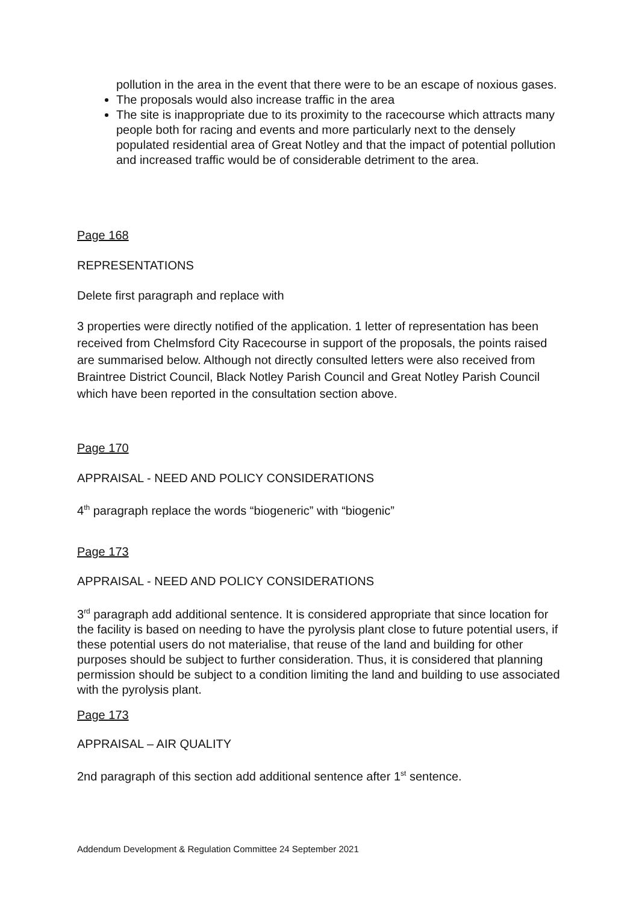pollution in the area in the event that there were to be an escape of noxious gases.
The proposals would also increase traffic in the area
The site is inappropriate due to its proximity to the racecourse which attracts many people both for racing and events and more particularly next to the densely populated residential area of Great Notley and that the impact of potential pollution and increased traffic would be of considerable detriment to the area.
Page 168
REPRESENTATIONS
Delete first paragraph and replace with
3 properties were directly notified of the application. 1 letter of representation has been received from Chelmsford City Racecourse in support of the proposals, the points raised are summarised below. Although not directly consulted letters were also received from Braintree District Council, Black Notley Parish Council and Great Notley Parish Council which have been reported in the consultation section above.
Page 170
APPRAISAL - NEED AND POLICY CONSIDERATIONS
4<sup>th</sup> paragraph replace the words “biogeneric” with “biogenic”
Page 173
APPRAISAL - NEED AND POLICY CONSIDERATIONS
3<sup>rd</sup> paragraph add additional sentence. It is considered appropriate that since location for the facility is based on needing to have the pyrolysis plant close to future potential users, if these potential users do not materialise, that reuse of the land and building for other purposes should be subject to further consideration. Thus, it is considered that planning permission should be subject to a condition limiting the land and building to use associated with the pyrolysis plant.
Page 173
APPRAISAL – AIR QUALITY
2nd paragraph of this section add additional sentence after 1<sup>st</sup> sentence.
Addendum Development & Regulation Committee 24 September 2021